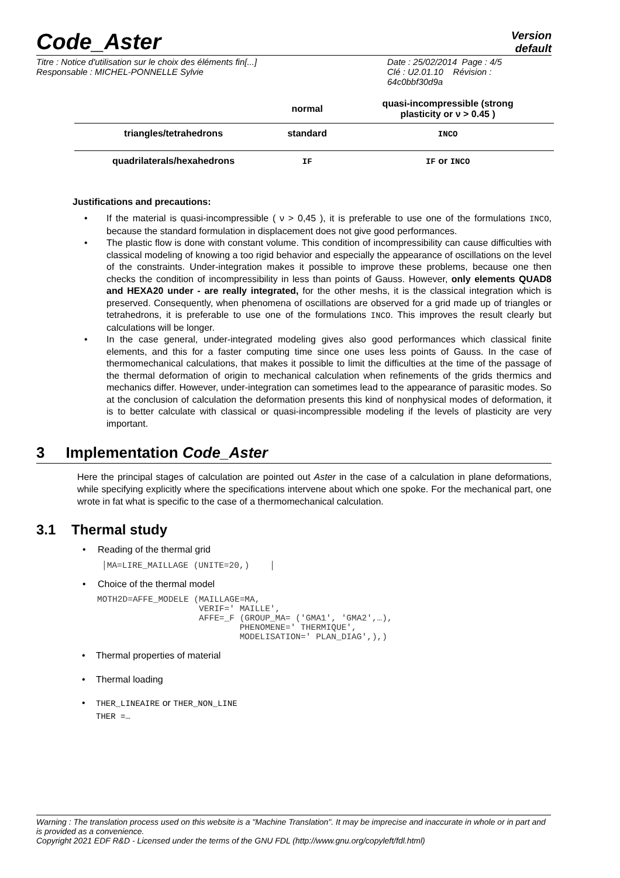Code_Aster
Version
default
Titre : Notice d'utilisation sur le choix des éléments fin[...]
Responsable : MICHEL-PONNELLE Sylvie
Date : 25/02/2014 Page : 4/5
Clé : U2.01.10 Révision :
64c0bbf30d9a
| | normal | quasi-incompressible (strong plasticity or ν > 0.45 ) |
| --- | --- | --- |
| triangles/tetrahedrons | standard | INCO |
| quadrilaterals/hexahedrons | IF | IF or INCO |
Justifications and precautions:
• If the material is quasi-incompressible ( ν > 0,45 ), it is preferable to use one of the formulations INCO, because the standard formulation in displacement does not give good performances.
• The plastic flow is done with constant volume. This condition of incompressibility can cause difficulties with classical modeling of knowing a too rigid behavior and especially the appearance of oscillations on the level of the constraints. Under-integration makes it possible to improve these problems, because one then checks the condition of incompressibility in less than points of Gauss. However, only elements QUAD8 and HEXA20 under - are really integrated, for the other meshs, it is the classical integration which is preserved. Consequently, when phenomena of oscillations are observed for a grid made up of triangles or tetrahedrons, it is preferable to use one of the formulations INCO. This improves the result clearly but calculations will be longer.
• In the case general, under-integrated modeling gives also good performances which classical finite elements, and this for a faster computing time since one uses less points of Gauss. In the case of thermomechanical calculations, that makes it possible to limit the difficulties at the time of the passage of the thermal deformation of origin to mechanical calculation when refinements of the grids thermics and mechanics differ. However, under-integration can sometimes lead to the appearance of parasitic modes. So at the conclusion of calculation the deformation presents this kind of nonphysical modes of deformation, it is to better calculate with classical or quasi-incompressible modeling if the levels of plasticity are very important.
3 Implementation Code_Aster
Here the principal stages of calculation are pointed out Aster in the case of a calculation in plane deformations, while specifying explicitly where the specifications intervene about which one spoke. For the mechanical part, one wrote in fat what is specific to the case of a thermomechanical calculation.
3.1 Thermal study
• Reading of the thermal grid
│MA=LIRE_MAILLAGE (UNITE=20,)    │
• Choice of the thermal model
MOTH2D=AFFE_MODELE (MAILLAGE=MA,
                    VERIF=' MAILLE',
                    AFFE=_F (GROUP_MA= ('GMA1', 'GMA2',…),
                            PHENOMENE=' THERMIQUE',
                            MODELISATION=' PLAN_DIAG',),)
• Thermal properties of material
• Thermal loading
• THER_LINEAIRE or THER_NON_LINE
THER =…
Warning : The translation process used on this website is a "Machine Translation". It may be imprecise and inaccurate in whole or in part and is provided as a convenience.
Copyright 2021 EDF R&D - Licensed under the terms of the GNU FDL (http://www.gnu.org/copyleft/fdl.html)